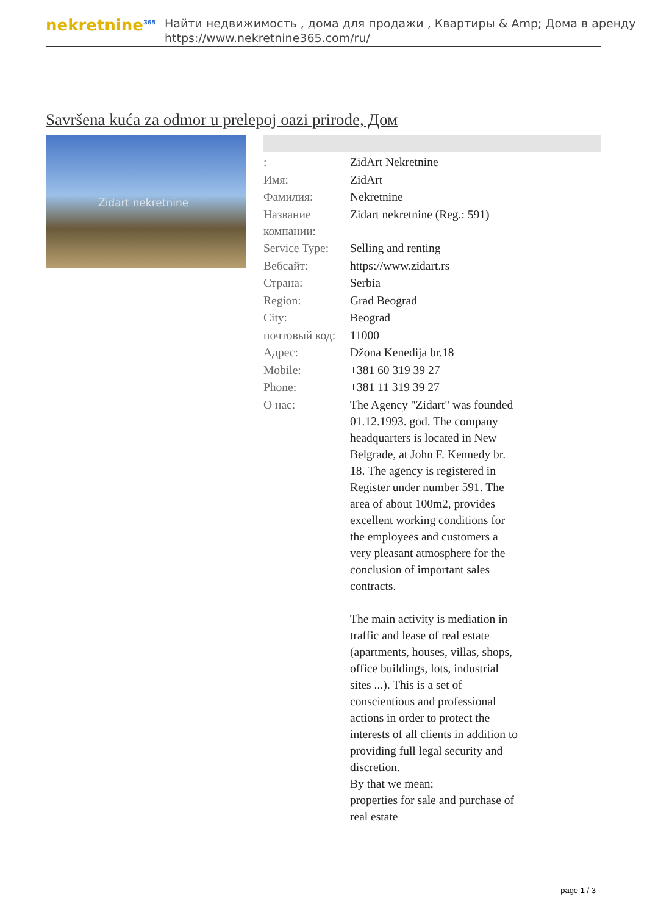nekretnine<sup>365</sup>
Найти недвижимость , дома для продажи , Квартиры & Amp; Дома в аренду
https://www.nekretnine365.com/ru/
Savršena kuća za odmor u prelepoj oazi prirode, Дом
Zidart nekretnine
| : | ZidArt Nekretnine |
| Имя: | ZidArt |
| Фамилия: | Nekretnine |
| Название компании: | Zidart nekretnine (Reg.: 591) |
| Service Type: | Selling and renting |
| Вебсайт: | https://www.zidart.rs |
| Страна: | Serbia |
| Region: | Grad Beograd |
| City: | Beograd |
| почтовый код: | 11000 |
| Адрес: | Džona Kenedija br.18 |
| Mobile: | +381 60 319 39 27 |
| Phone: | +381 11 319 39 27 |
| О нас: | The Agency "Zidart" was founded 01.12.1993. god. The company headquarters is located in New Belgrade, at John F. Kennedy br. 18. The agency is registered in Register under number 591. The area of about 100m2, provides excellent working conditions for the employees and customers a very pleasant atmosphere for the conclusion of important sales contracts. The main activity is mediation in traffic and lease of real estate (apartments, houses, villas, shops, office buildings, lots, industrial sites ...). This is a set of conscientious and professional actions in order to protect the interests of all clients in addition to providing full legal security and discretion. By that we mean: properties for sale and purchase of real estate |
page 1 / 3